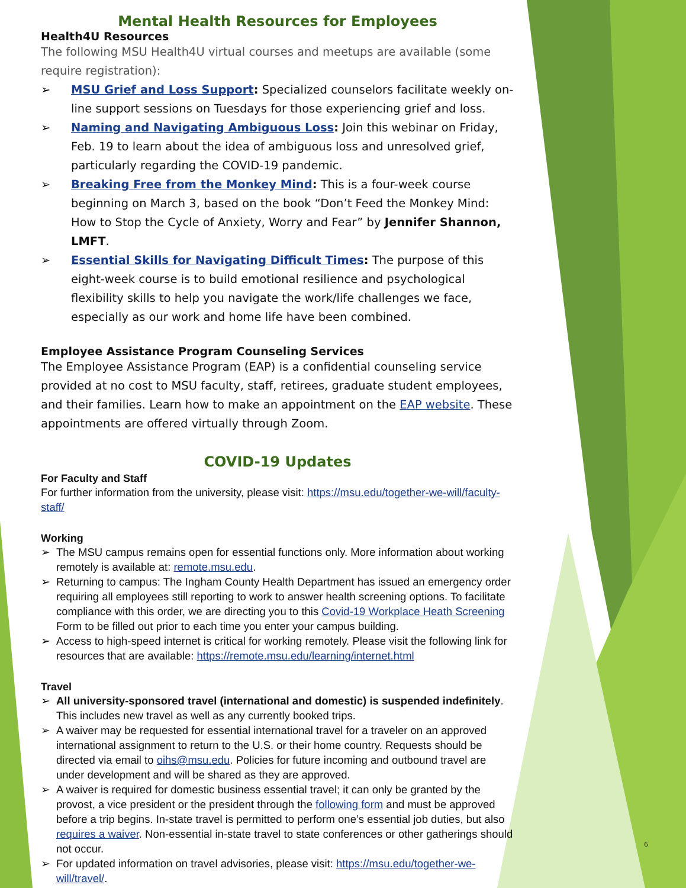Mental Health Resources for Employees
Health4U Resources
The following MSU Health4U virtual courses and meetups are available (some require registration):
➢ MSU Grief and Loss Support: Specialized counselors facilitate weekly on-line support sessions on Tuesdays for those experiencing grief and loss.
➢ Naming and Navigating Ambiguous Loss: Join this webinar on Friday, Feb. 19 to learn about the idea of ambiguous loss and unresolved grief, particularly regarding the COVID-19 pandemic.
➢ Breaking Free from the Monkey Mind: This is a four-week course beginning on March 3, based on the book “Don’t Feed the Monkey Mind: How to Stop the Cycle of Anxiety, Worry and Fear” by Jennifer Shannon, LMFT.
➢ Essential Skills for Navigating Difficult Times: The purpose of this eight-week course is to build emotional resilience and psychological flexibility skills to help you navigate the work/life challenges we face, especially as our work and home life have been combined.
Employee Assistance Program Counseling Services
The Employee Assistance Program (EAP) is a confidential counseling service provided at no cost to MSU faculty, staff, retirees, graduate student employees, and their families. Learn how to make an appointment on the EAP website. These appointments are offered virtually through Zoom.
COVID-19 Updates
For Faculty and Staff
For further information from the university, please visit: https://msu.edu/together-we-will/faculty-staff/
Working
➢ The MSU campus remains open for essential functions only. More information about working remotely is available at: remote.msu.edu.
➢ Returning to campus: The Ingham County Health Department has issued an emergency order requiring all employees still reporting to work to answer health screening options. To facilitate compliance with this order, we are directing you to this Covid-19 Workplace Heath Screening Form to be filled out prior to each time you enter your campus building.
➢ Access to high-speed internet is critical for working remotely. Please visit the following link for resources that are available: https://remote.msu.edu/learning/internet.html
Travel
➢ All university-sponsored travel (international and domestic) is suspended indefinitely. This includes new travel as well as any currently booked trips.
➢ A waiver may be requested for essential international travel for a traveler on an approved international assignment to return to the U.S. or their home country. Requests should be directed via email to oihs@msu.edu. Policies for future incoming and outbound travel are under development and will be shared as they are approved.
➢ A waiver is required for domestic business essential travel; it can only be granted by the provost, a vice president or the president through the following form and must be approved before a trip begins. In-state travel is permitted to perform one’s essential job duties, but also requires a waiver. Non-essential in-state travel to state conferences or other gatherings should not occur.
➢ For updated information on travel advisories, please visit: https://msu.edu/together-we-will/travel/.
6